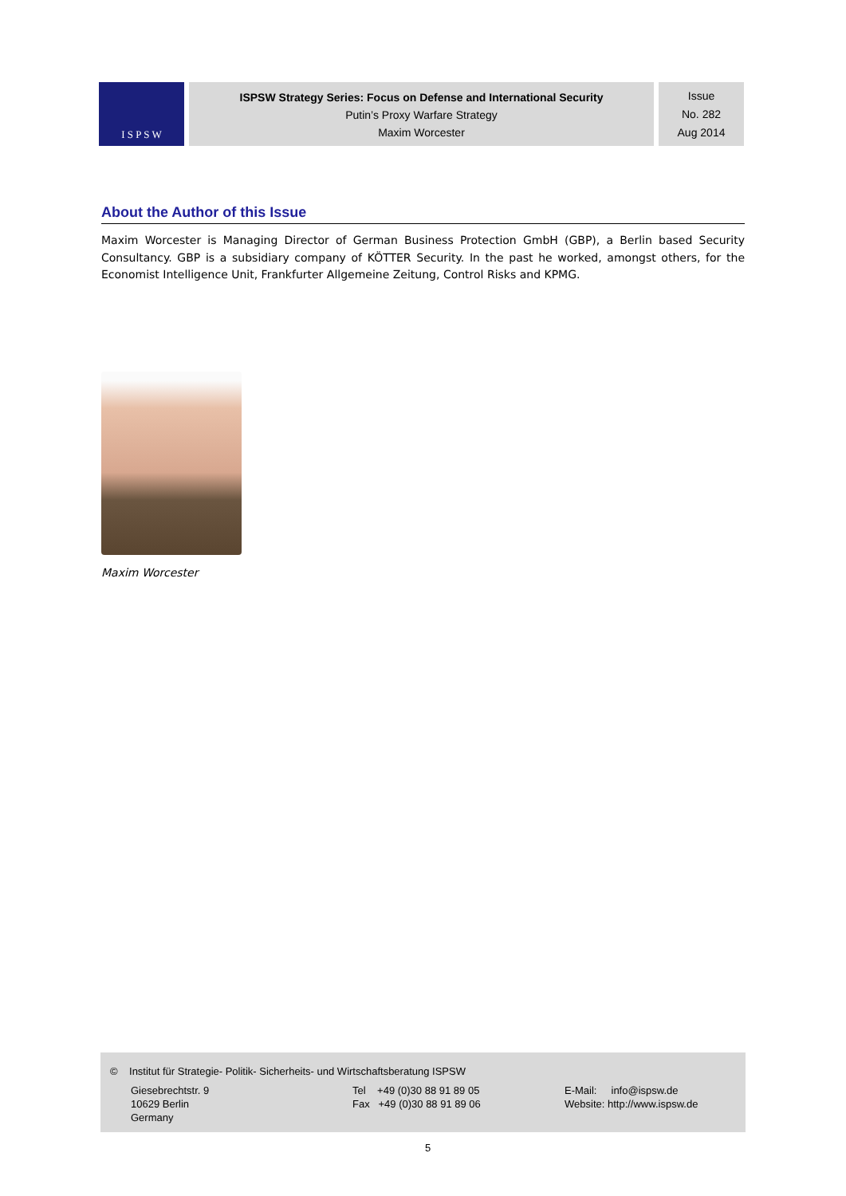I S P S W
ISPSW Strategy Series: Focus on Defense and International Security
Putin’s Proxy Warfare Strategy
Maxim Worcester
Issue
No. 282
Aug 2014
About the Author of this Issue
Maxim Worcester is Managing Director of German Business Protection GmbH (GBP), a Berlin based Security Consultancy. GBP is a subsidiary company of KÖTTER Security. In the past he worked, amongst others, for the Economist Intelligence Unit, Frankfurter Allgemeine Zeitung, Control Risks and KPMG.
Maxim Worcester
© Institut für Strategie- Politik- Sicherheits- und Wirtschaftsberatung ISPSW
Giesebrechtstr. 9
10629 Berlin
Germany
Tel +49 (0)30 88 91 89 05
Fax +49 (0)30 88 91 89 06
E-Mail: info@ispsw.de
Website: http://www.ispsw.de
5